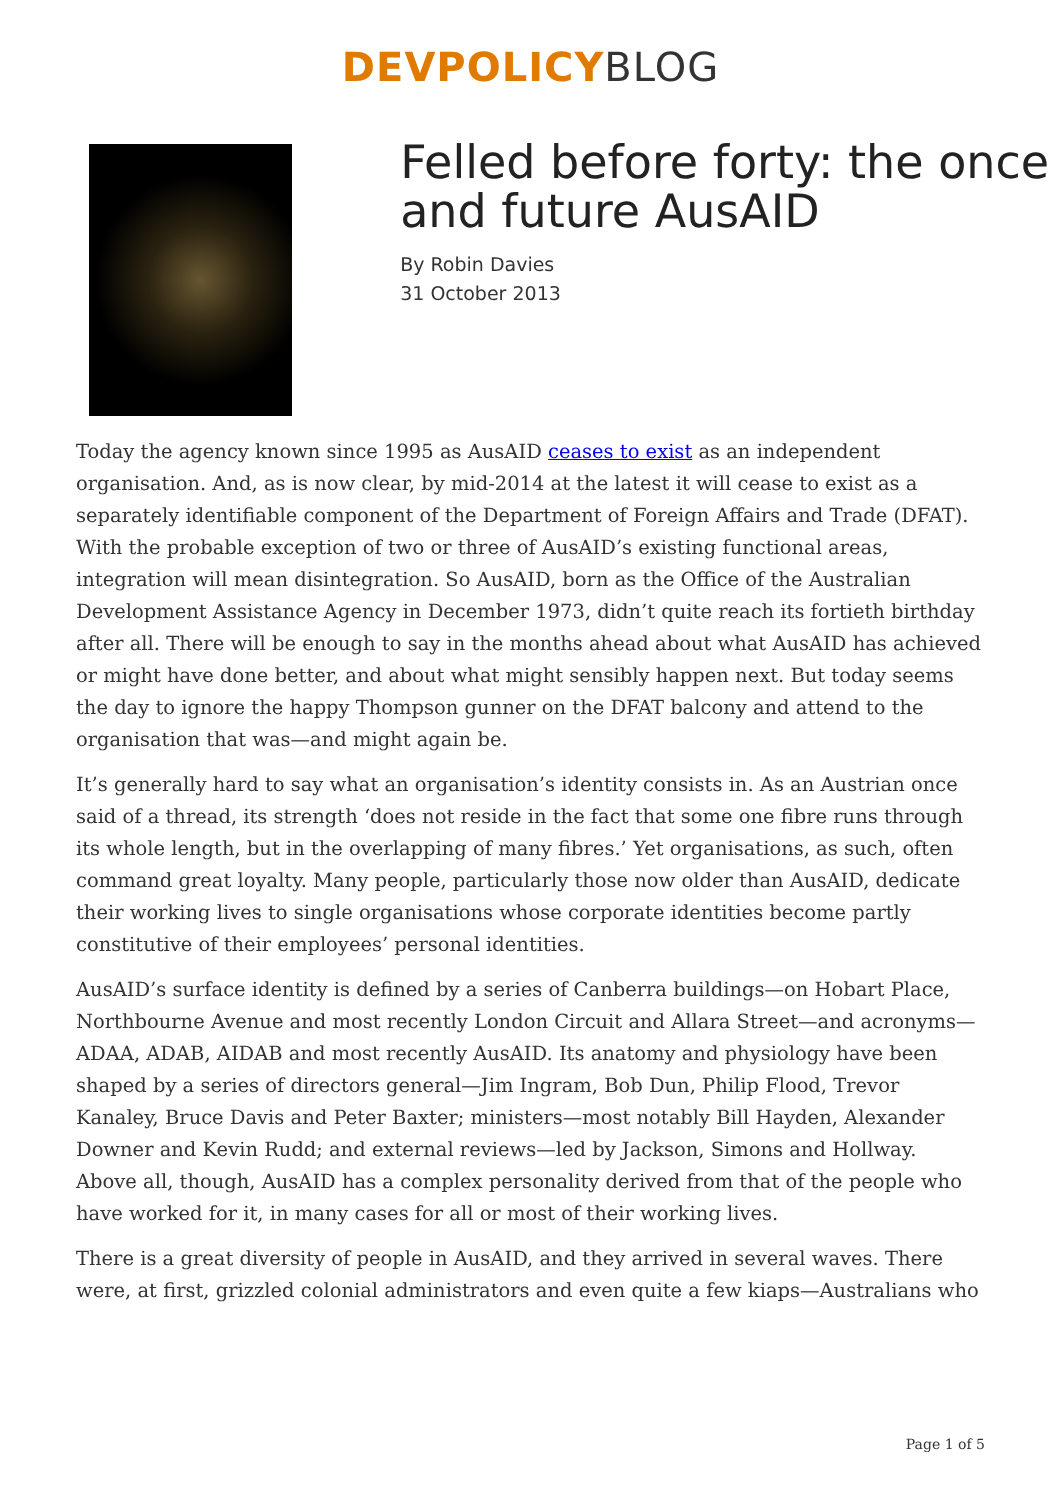DEVPOLICY BLOG
Felled before forty: the once and future AusAID
By Robin Davies
31 October 2013
Today the agency known since 1995 as AusAID ceases to exist as an independent organisation. And, as is now clear, by mid-2014 at the latest it will cease to exist as a separately identifiable component of the Department of Foreign Affairs and Trade (DFAT). With the probable exception of two or three of AusAID’s existing functional areas, integration will mean disintegration. So AusAID, born as the Office of the Australian Development Assistance Agency in December 1973, didn’t quite reach its fortieth birthday after all. There will be enough to say in the months ahead about what AusAID has achieved or might have done better, and about what might sensibly happen next. But today seems the day to ignore the happy Thompson gunner on the DFAT balcony and attend to the organisation that was—and might again be.
It’s generally hard to say what an organisation’s identity consists in. As an Austrian once said of a thread, its strength ‘does not reside in the fact that some one fibre runs through its whole length, but in the overlapping of many fibres.’ Yet organisations, as such, often command great loyalty. Many people, particularly those now older than AusAID, dedicate their working lives to single organisations whose corporate identities become partly constitutive of their employees’ personal identities.
AusAID’s surface identity is defined by a series of Canberra buildings—on Hobart Place, Northbourne Avenue and most recently London Circuit and Allara Street—and acronyms—ADAA, ADAB, AIDAB and most recently AusAID. Its anatomy and physiology have been shaped by a series of directors general—Jim Ingram, Bob Dun, Philip Flood, Trevor Kanaley, Bruce Davis and Peter Baxter; ministers—most notably Bill Hayden, Alexander Downer and Kevin Rudd; and external reviews—led by Jackson, Simons and Hollway. Above all, though, AusAID has a complex personality derived from that of the people who have worked for it, in many cases for all or most of their working lives.
There is a great diversity of people in AusAID, and they arrived in several waves. There were, at first, grizzled colonial administrators and even quite a few kiaps—Australians who
Page 1 of 5